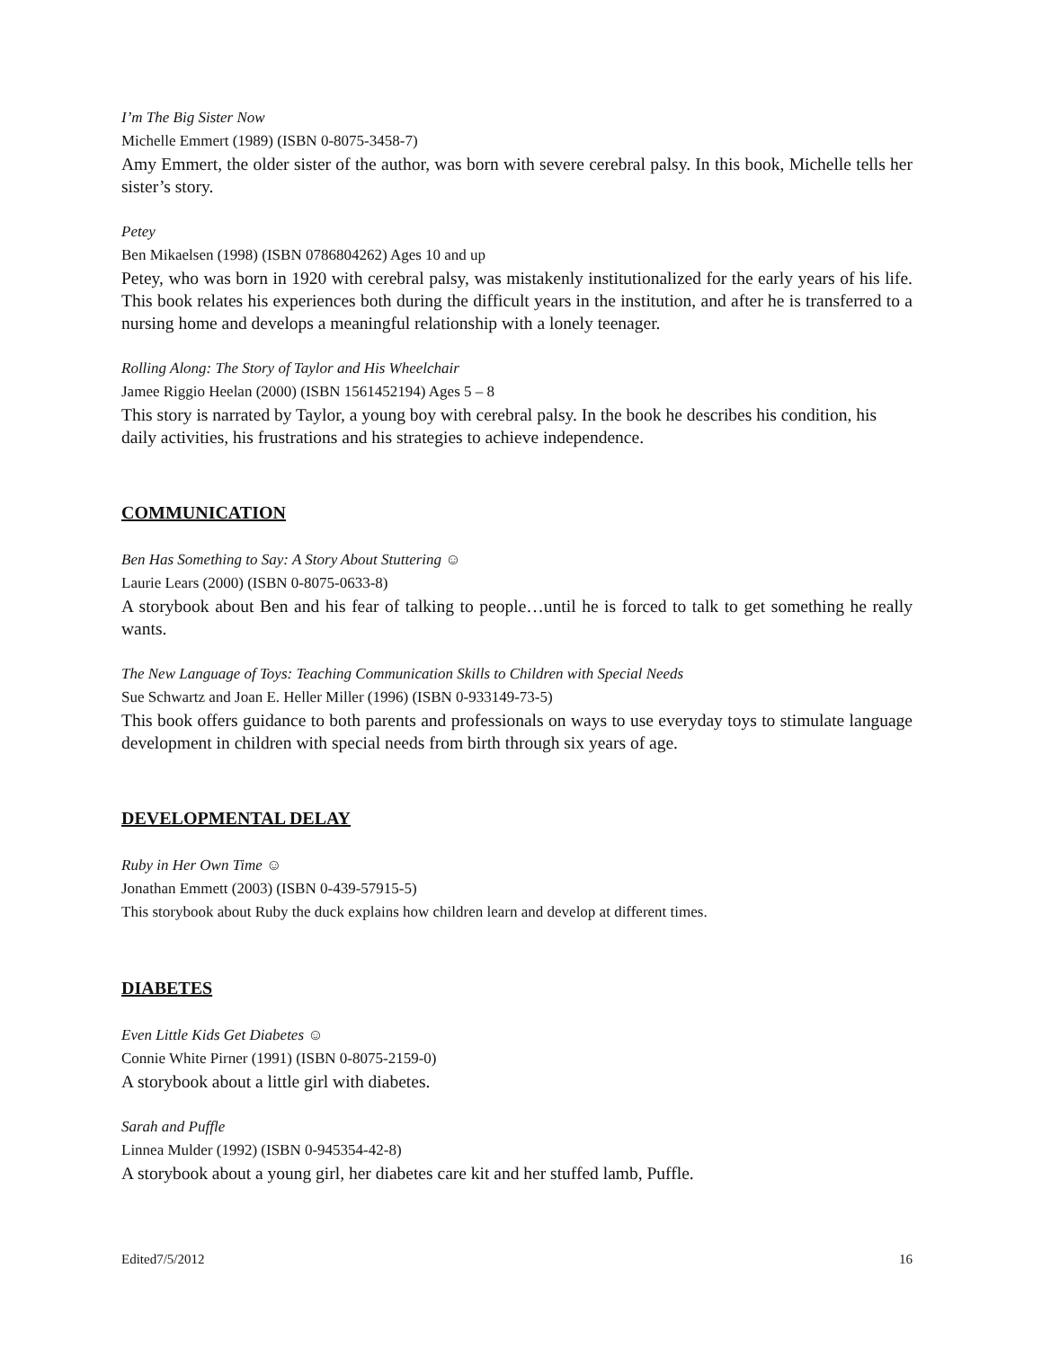I’m The Big Sister Now
Michelle Emmert (1989) (ISBN 0-8075-3458-7)
Amy Emmert, the older sister of the author, was born with severe cerebral palsy. In this book, Michelle tells her sister’s story.
Petey
Ben Mikaelsen (1998) (ISBN 0786804262) Ages 10 and up
Petey, who was born in 1920 with cerebral palsy, was mistakenly institutionalized for the early years of his life. This book relates his experiences both during the difficult years in the institution, and after he is transferred to a nursing home and develops a meaningful relationship with a lonely teenager.
Rolling Along: The Story of Taylor and His Wheelchair
Jamee Riggio Heelan (2000) (ISBN 1561452194) Ages 5 – 8
This story is narrated by Taylor, a young boy with cerebral palsy. In the book he describes his condition, his daily activities, his frustrations and his strategies to achieve independence.
COMMUNICATION
Ben Has Something to Say: A Story About Stuttering ☺
Laurie Lears (2000) (ISBN 0-8075-0633-8)
A storybook about Ben and his fear of talking to people…until he is forced to talk to get something he really wants.
The New Language of Toys: Teaching Communication Skills to Children with Special Needs
Sue Schwartz and Joan E. Heller Miller (1996) (ISBN 0-933149-73-5)
This book offers guidance to both parents and professionals on ways to use everyday toys to stimulate language development in children with special needs from birth through six years of age.
DEVELOPMENTAL DELAY
Ruby in Her Own Time ☺
Jonathan Emmett (2003) (ISBN 0-439-57915-5)
This storybook about Ruby the duck explains how children learn and develop at different times.
DIABETES
Even Little Kids Get Diabetes ☺
Connie White Pirner (1991) (ISBN 0-8075-2159-0)
A storybook about a little girl with diabetes.
Sarah and Puffle
Linnea Mulder (1992) (ISBN 0-945354-42-8)
A storybook about a young girl, her diabetes care kit and her stuffed lamb, Puffle.
Edited7/5/2012 16